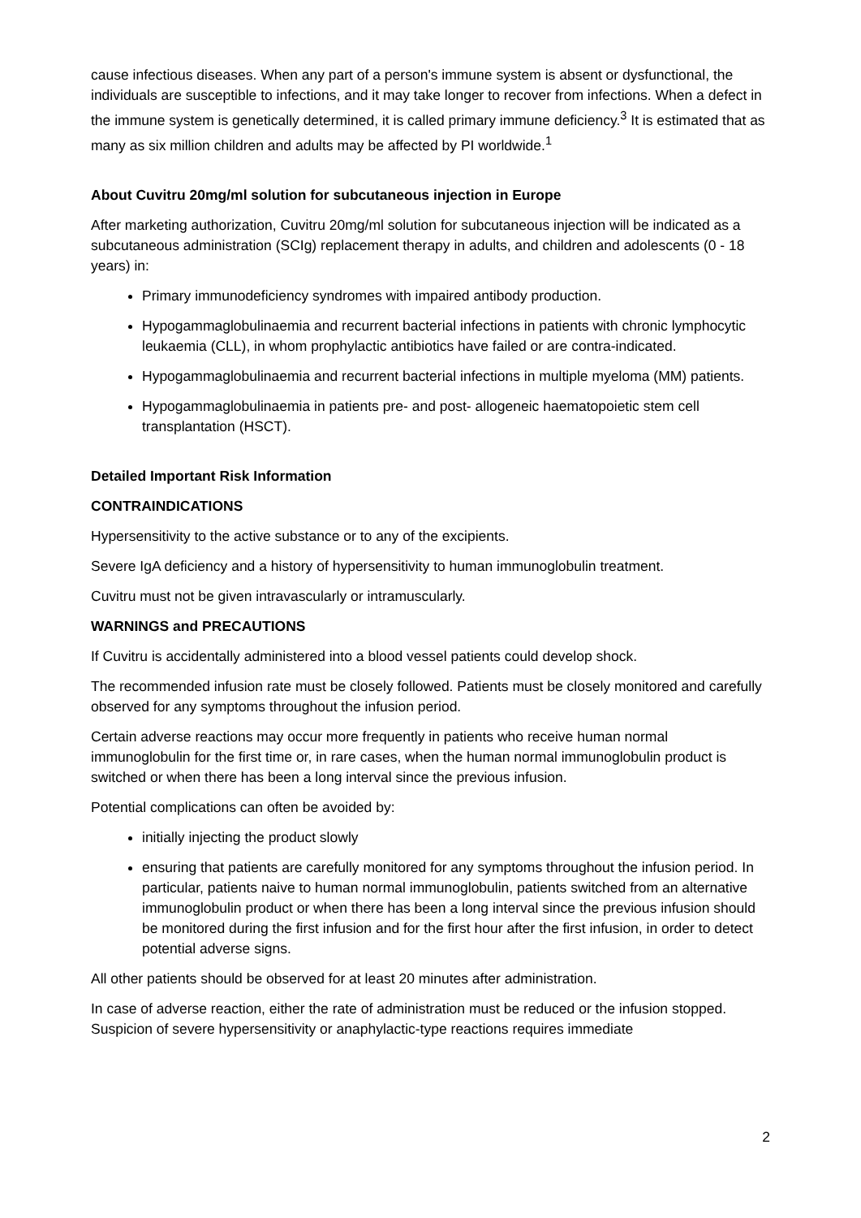cause infectious diseases. When any part of a person's immune system is absent or dysfunctional, the individuals are susceptible to infections, and it may take longer to recover from infections. When a defect in the immune system is genetically determined, it is called primary immune deficiency.<sup>3</sup> It is estimated that as many as six million children and adults may be affected by PI worldwide.<sup>1</sup>
About Cuvitru 20mg/ml solution for subcutaneous injection in Europe
After marketing authorization, Cuvitru 20mg/ml solution for subcutaneous injection will be indicated as a subcutaneous administration (SCIg) replacement therapy in adults, and children and adolescents (0 - 18 years) in:
Primary immunodeficiency syndromes with impaired antibody production.
Hypogammaglobulinaemia and recurrent bacterial infections in patients with chronic lymphocytic leukaemia (CLL), in whom prophylactic antibiotics have failed or are contra-indicated.
Hypogammaglobulinaemia and recurrent bacterial infections in multiple myeloma (MM) patients.
Hypogammaglobulinaemia in patients pre- and post- allogeneic haematopoietic stem cell transplantation (HSCT).
Detailed Important Risk Information
CONTRAINDICATIONS
Hypersensitivity to the active substance or to any of the excipients.
Severe IgA deficiency and a history of hypersensitivity to human immunoglobulin treatment.
Cuvitru must not be given intravascularly or intramuscularly.
WARNINGS and PRECAUTIONS
If Cuvitru is accidentally administered into a blood vessel patients could develop shock.
The recommended infusion rate must be closely followed. Patients must be closely monitored and carefully observed for any symptoms throughout the infusion period.
Certain adverse reactions may occur more frequently in patients who receive human normal immunoglobulin for the first time or, in rare cases, when the human normal immunoglobulin product is switched or when there has been a long interval since the previous infusion.
Potential complications can often be avoided by:
initially injecting the product slowly
ensuring that patients are carefully monitored for any symptoms throughout the infusion period. In particular, patients naive to human normal immunoglobulin, patients switched from an alternative immunoglobulin product or when there has been a long interval since the previous infusion should be monitored during the first infusion and for the first hour after the first infusion, in order to detect potential adverse signs.
All other patients should be observed for at least 20 minutes after administration.
In case of adverse reaction, either the rate of administration must be reduced or the infusion stopped. Suspicion of severe hypersensitivity or anaphylactic-type reactions requires immediate
2